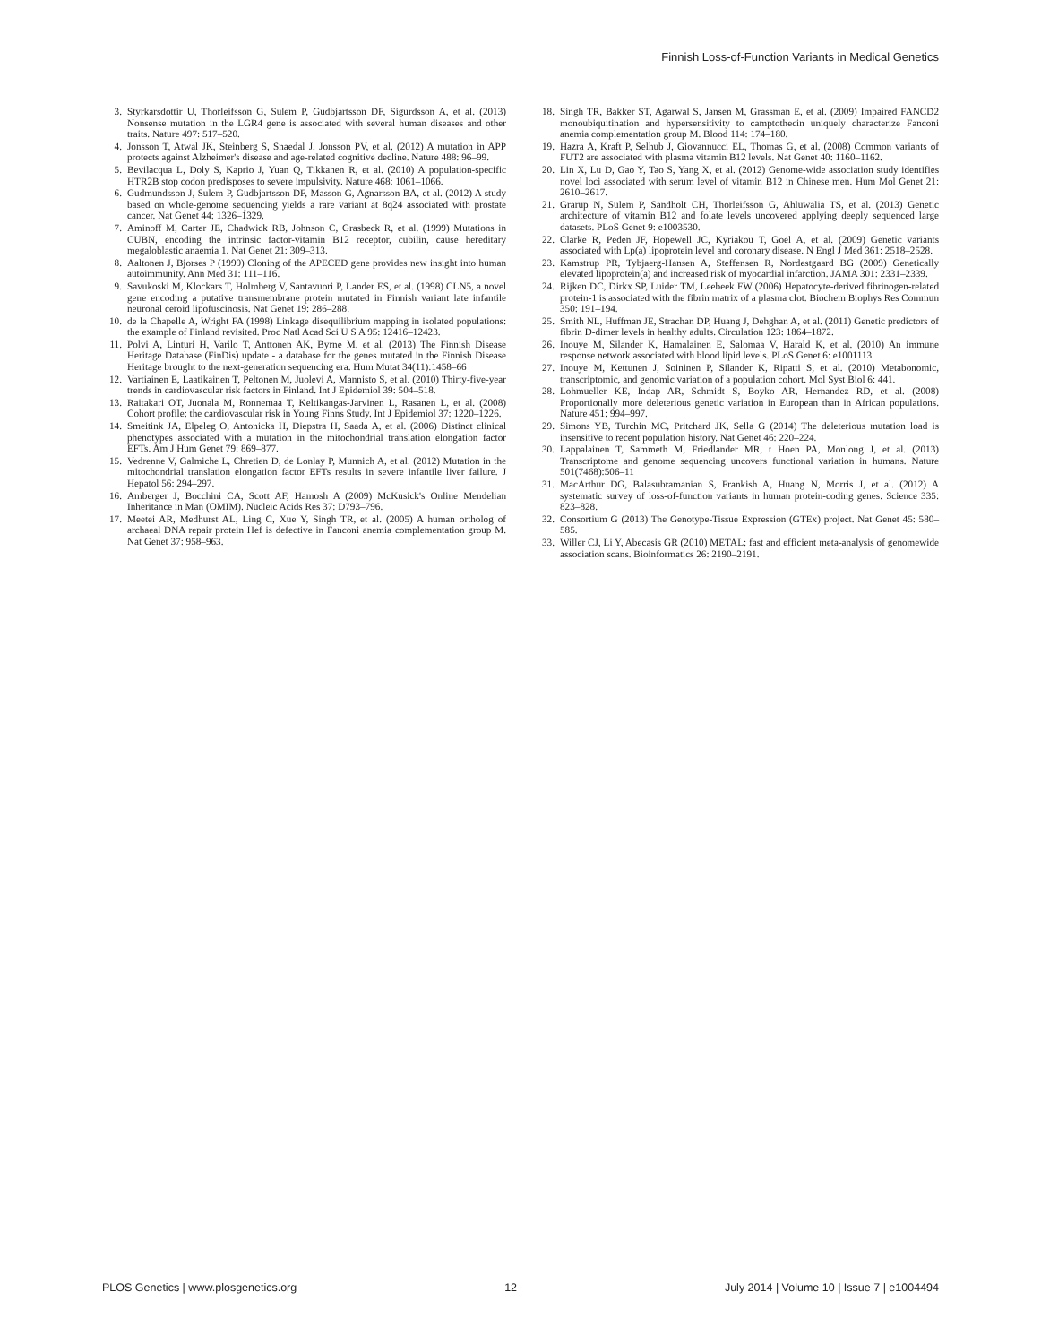Finnish Loss-of-Function Variants in Medical Genetics
3. Styrkarsdottir U, Thorleifsson G, Sulem P, Gudbjartsson DF, Sigurdsson A, et al. (2013) Nonsense mutation in the LGR4 gene is associated with several human diseases and other traits. Nature 497: 517–520.
4. Jonsson T, Atwal JK, Steinberg S, Snaedal J, Jonsson PV, et al. (2012) A mutation in APP protects against Alzheimer's disease and age-related cognitive decline. Nature 488: 96–99.
5. Bevilacqua L, Doly S, Kaprio J, Yuan Q, Tikkanen R, et al. (2010) A population-specific HTR2B stop codon predisposes to severe impulsivity. Nature 468: 1061–1066.
6. Gudmundsson J, Sulem P, Gudbjartsson DF, Masson G, Agnarsson BA, et al. (2012) A study based on whole-genome sequencing yields a rare variant at 8q24 associated with prostate cancer. Nat Genet 44: 1326–1329.
7. Aminoff M, Carter JE, Chadwick RB, Johnson C, Grasbeck R, et al. (1999) Mutations in CUBN, encoding the intrinsic factor-vitamin B12 receptor, cubilin, cause hereditary megaloblastic anaemia 1. Nat Genet 21: 309–313.
8. Aaltonen J, Bjorses P (1999) Cloning of the APECED gene provides new insight into human autoimmunity. Ann Med 31: 111–116.
9. Savukoski M, Klockars T, Holmberg V, Santavuori P, Lander ES, et al. (1998) CLN5, a novel gene encoding a putative transmembrane protein mutated in Finnish variant late infantile neuronal ceroid lipofuscinosis. Nat Genet 19: 286–288.
10. de la Chapelle A, Wright FA (1998) Linkage disequilibrium mapping in isolated populations: the example of Finland revisited. Proc Natl Acad Sci U S A 95: 12416–12423.
11. Polvi A, Linturi H, Varilo T, Anttonen AK, Byrne M, et al. (2013) The Finnish Disease Heritage Database (FinDis) update - a database for the genes mutated in the Finnish Disease Heritage brought to the next-generation sequencing era. Hum Mutat 34(11):1458–66
12. Vartiainen E, Laatikainen T, Peltonen M, Juolevi A, Mannisto S, et al. (2010) Thirty-five-year trends in cardiovascular risk factors in Finland. Int J Epidemiol 39: 504–518.
13. Raitakari OT, Juonala M, Ronnemaa T, Keltikangas-Jarvinen L, Rasanen L, et al. (2008) Cohort profile: the cardiovascular risk in Young Finns Study. Int J Epidemiol 37: 1220–1226.
14. Smeitink JA, Elpeleg O, Antonicka H, Diepstra H, Saada A, et al. (2006) Distinct clinical phenotypes associated with a mutation in the mitochondrial translation elongation factor EFTs. Am J Hum Genet 79: 869–877.
15. Vedrenne V, Galmiche L, Chretien D, de Lonlay P, Munnich A, et al. (2012) Mutation in the mitochondrial translation elongation factor EFTs results in severe infantile liver failure. J Hepatol 56: 294–297.
16. Amberger J, Bocchini CA, Scott AF, Hamosh A (2009) McKusick's Online Mendelian Inheritance in Man (OMIM). Nucleic Acids Res 37: D793–796.
17. Meetei AR, Medhurst AL, Ling C, Xue Y, Singh TR, et al. (2005) A human ortholog of archaeal DNA repair protein Hef is defective in Fanconi anemia complementation group M. Nat Genet 37: 958–963.
18. Singh TR, Bakker ST, Agarwal S, Jansen M, Grassman E, et al. (2009) Impaired FANCD2 monoubiquitination and hypersensitivity to camptothecin uniquely characterize Fanconi anemia complementation group M. Blood 114: 174–180.
19. Hazra A, Kraft P, Selhub J, Giovannucci EL, Thomas G, et al. (2008) Common variants of FUT2 are associated with plasma vitamin B12 levels. Nat Genet 40: 1160–1162.
20. Lin X, Lu D, Gao Y, Tao S, Yang X, et al. (2012) Genome-wide association study identifies novel loci associated with serum level of vitamin B12 in Chinese men. Hum Mol Genet 21: 2610–2617.
21. Grarup N, Sulem P, Sandholt CH, Thorleifsson G, Ahluwalia TS, et al. (2013) Genetic architecture of vitamin B12 and folate levels uncovered applying deeply sequenced large datasets. PLoS Genet 9: e1003530.
22. Clarke R, Peden JF, Hopewell JC, Kyriakou T, Goel A, et al. (2009) Genetic variants associated with Lp(a) lipoprotein level and coronary disease. N Engl J Med 361: 2518–2528.
23. Kamstrup PR, Tybjaerg-Hansen A, Steffensen R, Nordestgaard BG (2009) Genetically elevated lipoprotein(a) and increased risk of myocardial infarction. JAMA 301: 2331–2339.
24. Rijken DC, Dirkx SP, Luider TM, Leebeek FW (2006) Hepatocyte-derived fibrinogen-related protein-1 is associated with the fibrin matrix of a plasma clot. Biochem Biophys Res Commun 350: 191–194.
25. Smith NL, Huffman JE, Strachan DP, Huang J, Dehghan A, et al. (2011) Genetic predictors of fibrin D-dimer levels in healthy adults. Circulation 123: 1864–1872.
26. Inouye M, Silander K, Hamalainen E, Salomaa V, Harald K, et al. (2010) An immune response network associated with blood lipid levels. PLoS Genet 6: e1001113.
27. Inouye M, Kettunen J, Soininen P, Silander K, Ripatti S, et al. (2010) Metabonomic, transcriptomic, and genomic variation of a population cohort. Mol Syst Biol 6: 441.
28. Lohmueller KE, Indap AR, Schmidt S, Boyko AR, Hernandez RD, et al. (2008) Proportionally more deleterious genetic variation in European than in African populations. Nature 451: 994–997.
29. Simons YB, Turchin MC, Pritchard JK, Sella G (2014) The deleterious mutation load is insensitive to recent population history. Nat Genet 46: 220–224.
30. Lappalainen T, Sammeth M, Friedlander MR, t Hoen PA, Monlong J, et al. (2013) Transcriptome and genome sequencing uncovers functional variation in humans. Nature 501(7468):506–11
31. MacArthur DG, Balasubramanian S, Frankish A, Huang N, Morris J, et al. (2012) A systematic survey of loss-of-function variants in human protein-coding genes. Science 335: 823–828.
32. Consortium G (2013) The Genotype-Tissue Expression (GTEx) project. Nat Genet 45: 580–585.
33. Willer CJ, Li Y, Abecasis GR (2010) METAL: fast and efficient meta-analysis of genomewide association scans. Bioinformatics 26: 2190–2191.
PLOS Genetics | www.plosgenetics.org 12 July 2014 | Volume 10 | Issue 7 | e1004494